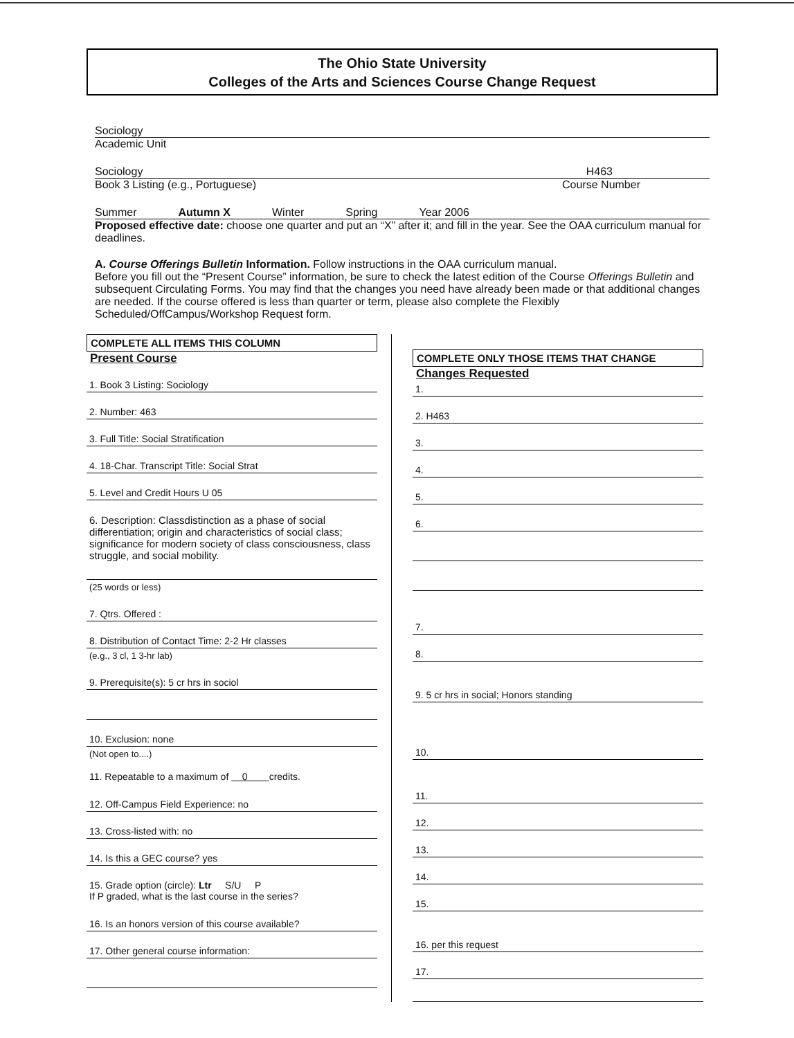The Ohio State University
Colleges of the Arts and Sciences Course Change Request
Sociology
Academic Unit
Sociology H463
Book 3 Listing (e.g., Portuguese) Course Number
Summer Autumn X Winter Spring Year 2006
Proposed effective date: choose one quarter and put an “X” after it; and fill in the year. See the OAA curriculum manual for deadlines.
A. Course Offerings Bulletin Information. Follow instructions in the OAA curriculum manual.
Before you fill out the “Present Course” information, be sure to check the latest edition of the Course Offerings Bulletin and subsequent Circulating Forms. You may find that the changes you need have already been made or that additional changes are needed. If the course offered is less than quarter or term, please also complete the Flexibly Scheduled/OffCampus/Workshop Request form.
COMPLETE ALL ITEMS THIS COLUMN
Present Course
1. Book 3 Listing: Sociology
2. Number: 463
3. Full Title: Social Stratification
4. 18-Char. Transcript Title: Social Strat
5. Level and Credit Hours U 05
6. Description: Classdistinction as a phase of social differentiation; origin and characteristics of social class; significance for modern society of class consciousness, class struggle, and social mobility.
(25 words or less)
7. Qtrs. Offered :
8. Distribution of Contact Time: 2-2 Hr classes
(e.g., 3 cl, 1 3-hr lab)
9. Prerequisite(s): 5 cr hrs in sociol
10. Exclusion: none
(Not open to....)
11. Repeatable to a maximum of 0 credits.
12. Off-Campus Field Experience: no
13. Cross-listed with: no
14. Is this a GEC course? yes
15. Grade option (circle): Ltr S/U P
If P graded, what is the last course in the series?
16. Is an honors version of this course available?
17. Other general course information:
COMPLETE ONLY THOSE ITEMS THAT CHANGE
Changes Requested
1.
2. H463
3.
4.
5.
6.
7.
8.
9. 5 cr hrs in social; Honors standing
10.
11.
12.
13.
14.
15.
16. per this request
17.